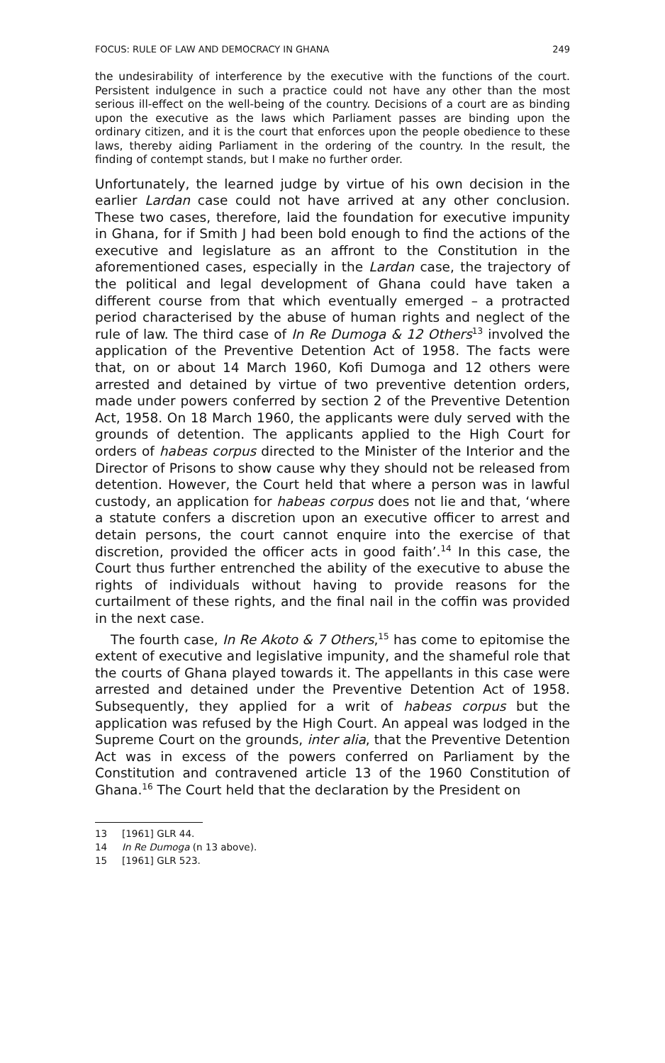FOCUS: RULE OF LAW AND DEMOCRACY IN GHANA 249
the undesirability of interference by the executive with the functions of the court. Persistent indulgence in such a practice could not have any other than the most serious ill-effect on the well-being of the country. Decisions of a court are as binding upon the executive as the laws which Parliament passes are binding upon the ordinary citizen, and it is the court that enforces upon the people obedience to these laws, thereby aiding Parliament in the ordering of the country. In the result, the finding of contempt stands, but I make no further order.
Unfortunately, the learned judge by virtue of his own decision in the earlier Lardan case could not have arrived at any other conclusion. These two cases, therefore, laid the foundation for executive impunity in Ghana, for if Smith J had been bold enough to find the actions of the executive and legislature as an affront to the Constitution in the aforementioned cases, especially in the Lardan case, the trajectory of the political and legal development of Ghana could have taken a different course from that which eventually emerged – a protracted period characterised by the abuse of human rights and neglect of the rule of law. The third case of In Re Dumoga & 12 Others<sup>13</sup> involved the application of the Preventive Detention Act of 1958. The facts were that, on or about 14 March 1960, Kofi Dumoga and 12 others were arrested and detained by virtue of two preventive detention orders, made under powers conferred by section 2 of the Preventive Detention Act, 1958. On 18 March 1960, the applicants were duly served with the grounds of detention. The applicants applied to the High Court for orders of habeas corpus directed to the Minister of the Interior and the Director of Prisons to show cause why they should not be released from detention. However, the Court held that where a person was in lawful custody, an application for habeas corpus does not lie and that, ‘where a statute confers a discretion upon an executive officer to arrest and detain persons, the court cannot enquire into the exercise of that discretion, provided the officer acts in good faith’.<sup>14</sup> In this case, the Court thus further entrenched the ability of the executive to abuse the rights of individuals without having to provide reasons for the curtailment of these rights, and the final nail in the coffin was provided in the next case.
The fourth case, In Re Akoto & 7 Others,<sup>15</sup> has come to epitomise the extent of executive and legislative impunity, and the shameful role that the courts of Ghana played towards it. The appellants in this case were arrested and detained under the Preventive Detention Act of 1958. Subsequently, they applied for a writ of habeas corpus but the application was refused by the High Court. An appeal was lodged in the Supreme Court on the grounds, inter alia, that the Preventive Detention Act was in excess of the powers conferred on Parliament by the Constitution and contravened article 13 of the 1960 Constitution of Ghana.<sup>16</sup> The Court held that the declaration by the President on
13 [1961] GLR 44.
14 In Re Dumoga (n 13 above).
15 [1961] GLR 523.